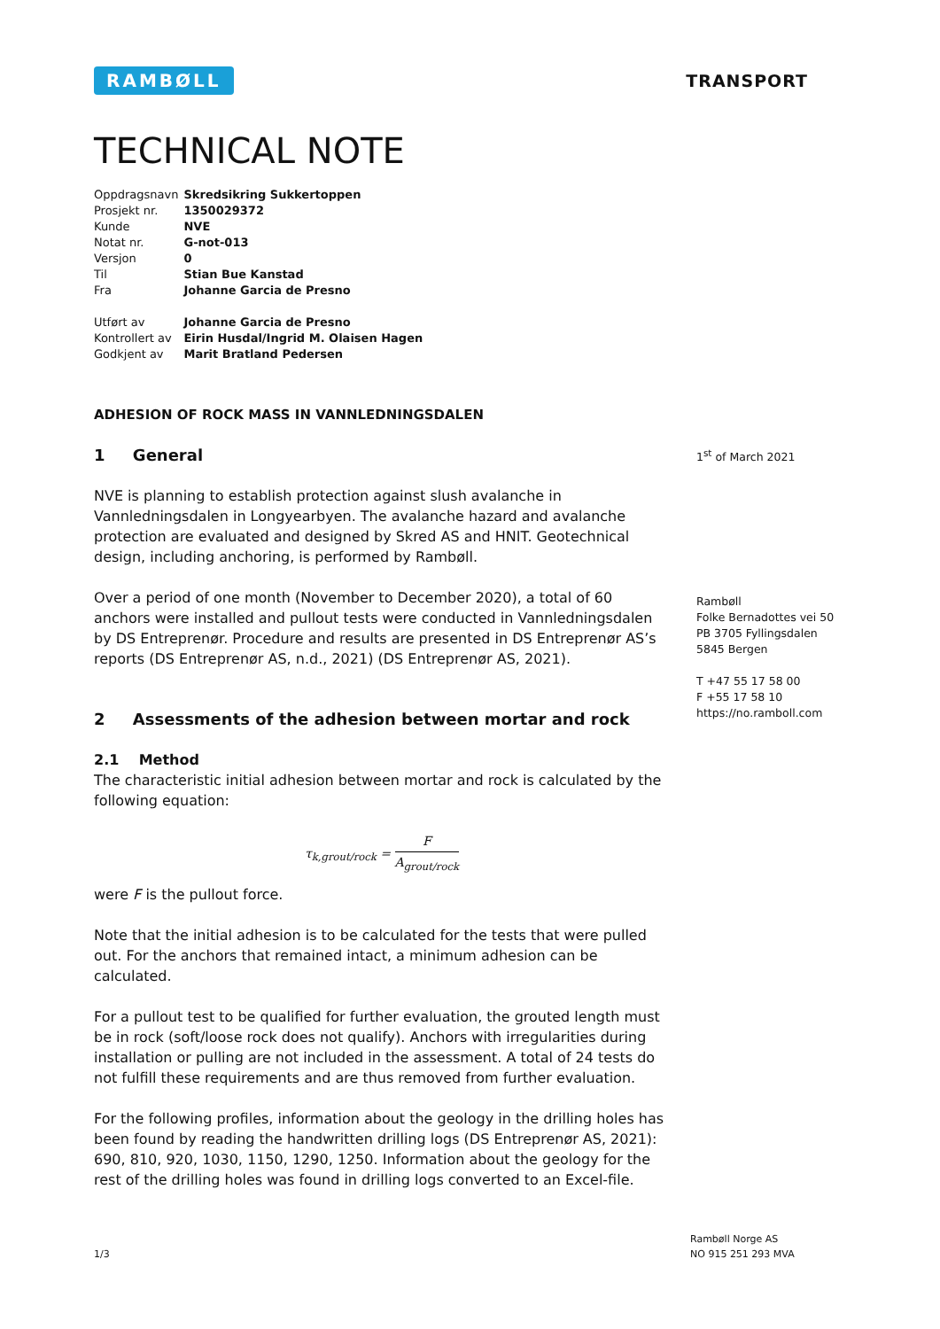RAMBØLL
TRANSPORT
TECHNICAL NOTE
| Oppdragsnavn | Skredsikring Sukkertoppen |
| Prosjekt nr. | 1350029372 |
| Kunde | NVE |
| Notat nr. | G-not-013 |
| Versjon | 0 |
| Til | Stian Bue Kanstad |
| Fra | Johanne Garcia de Presno |
| Utført av | Johanne Garcia de Presno |
| Kontrollert av | Eirin Husdal/Ingrid M. Olaisen Hagen |
| Godkjent av | Marit Bratland Pedersen |
ADHESION OF ROCK MASS IN VANNLEDNINGSDALEN
1 General
NVE is planning to establish protection against slush avalanche in Vannledningsdalen in Longyearbyen. The avalanche hazard and avalanche protection are evaluated and designed by Skred AS and HNIT. Geotechnical design, including anchoring, is performed by Rambøll.
Over a period of one month (November to December 2020), a total of 60 anchors were installed and pullout tests were conducted in Vannledningsdalen by DS Entreprenør. Procedure and results are presented in DS Entreprenør AS’s reports (DS Entreprenør AS, n.d., 2021) (DS Entreprenør AS, 2021).
2 Assessments of the adhesion between mortar and rock
2.1 Method
The characteristic initial adhesion between mortar and rock is calculated by the following equation:
τ<sub>k,grout/rock</sub> = F A<sub>grout/rock</sub>
were F is the pullout force.
Note that the initial adhesion is to be calculated for the tests that were pulled out. For the anchors that remained intact, a minimum adhesion can be calculated.
For a pullout test to be qualified for further evaluation, the grouted length must be in rock (soft/loose rock does not qualify). Anchors with irregularities during installation or pulling are not included in the assessment. A total of 24 tests do not fulfill these requirements and are thus removed from further evaluation.
For the following profiles, information about the geology in the drilling holes has been found by reading the handwritten drilling logs (DS Entreprenør AS, 2021): 690, 810, 920, 1030, 1150, 1290, 1250. Information about the geology for the rest of the drilling holes was found in drilling logs converted to an Excel-file.
1<sup>st</sup> of March 2021
Rambøll
Folke Bernadottes vei 50
PB 3705 Fyllingsdalen
5845 Bergen
T +47 55 17 58 00
F +55 17 58 10
https://no.ramboll.com
1/3
Rambøll Norge AS
NO 915 251 293 MVA